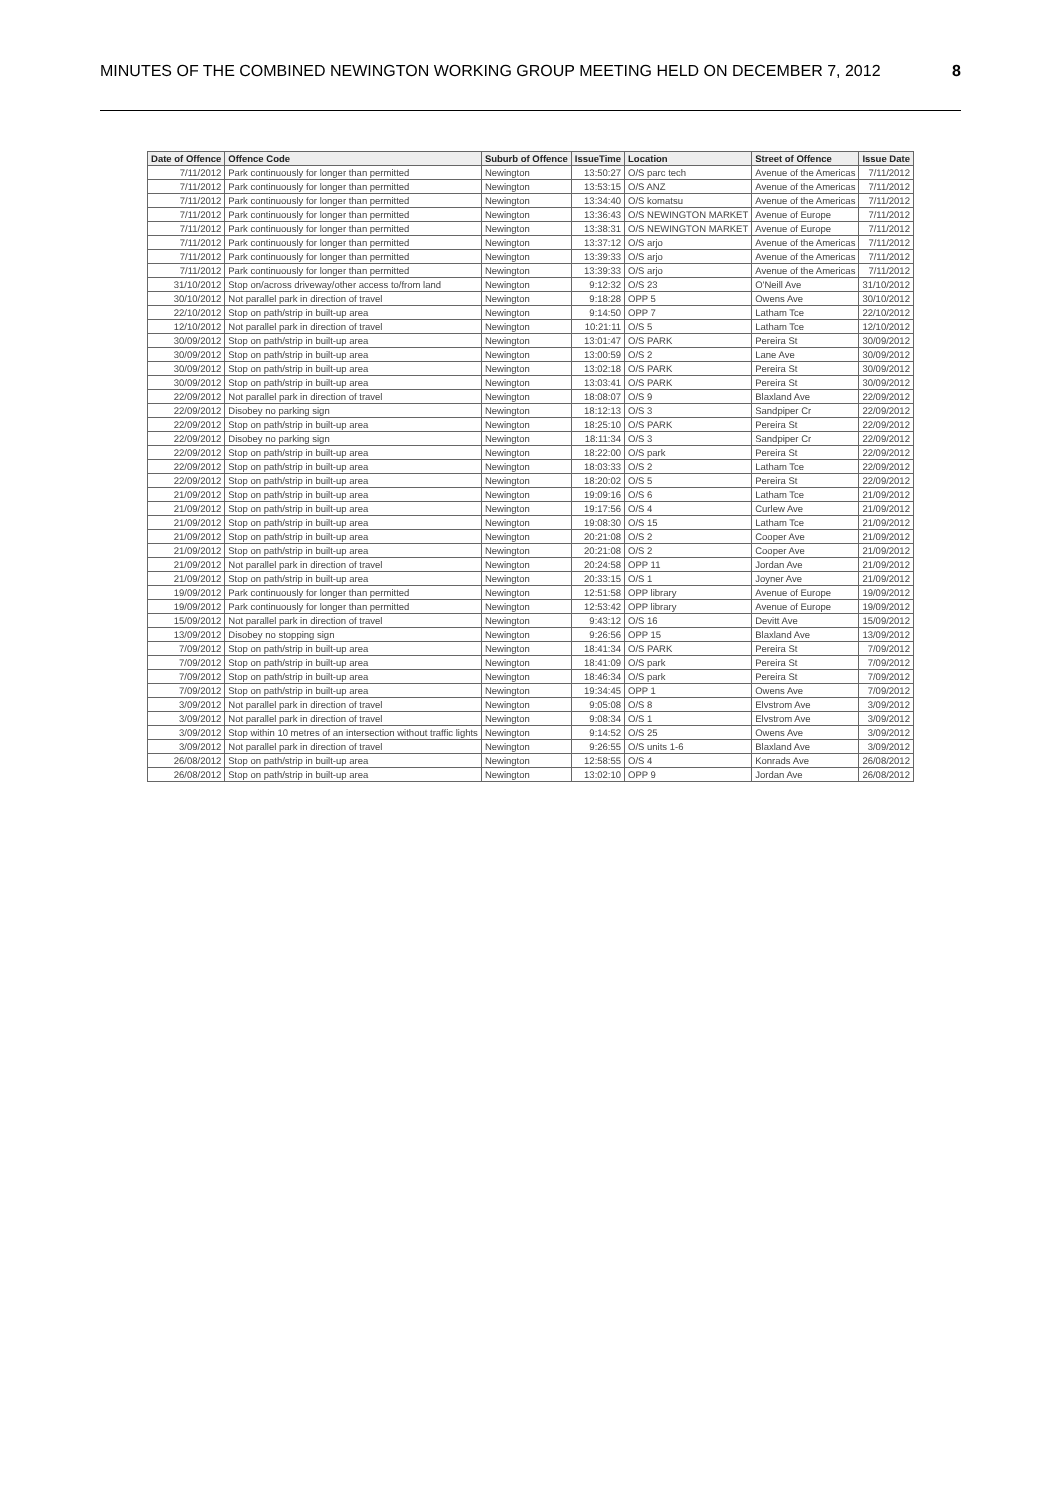MINUTES OF THE COMBINED NEWINGTON WORKING GROUP MEETING HELD ON DECEMBER 7, 2012 8
| Date of Offence | Offence Code | Suburb of Offence | IssueTime | Location | Street of Offence | Issue Date |
| --- | --- | --- | --- | --- | --- | --- |
| 7/11/2012 | Park continuously for longer than permitted | Newington | 13:50:27 | O/S parc tech | Avenue of the Americas | 7/11/2012 |
| 7/11/2012 | Park continuously for longer than permitted | Newington | 13:53:15 | O/S ANZ | Avenue of the Americas | 7/11/2012 |
| 7/11/2012 | Park continuously for longer than permitted | Newington | 13:34:40 | O/S komatsu | Avenue of the Americas | 7/11/2012 |
| 7/11/2012 | Park continuously for longer than permitted | Newington | 13:36:43 | O/S NEWINGTON MARKET | Avenue of Europe | 7/11/2012 |
| 7/11/2012 | Park continuously for longer than permitted | Newington | 13:38:31 | O/S NEWINGTON MARKET | Avenue of Europe | 7/11/2012 |
| 7/11/2012 | Park continuously for longer than permitted | Newington | 13:37:12 | O/S arjo | Avenue of the Americas | 7/11/2012 |
| 7/11/2012 | Park continuously for longer than permitted | Newington | 13:39:33 | O/S arjo | Avenue of the Americas | 7/11/2012 |
| 7/11/2012 | Park continuously for longer than permitted | Newington | 13:39:33 | O/S arjo | Avenue of the Americas | 7/11/2012 |
| 31/10/2012 | Stop on/across driveway/other access to/from land | Newington | 9:12:32 | O/S 23 | O'Neill Ave | 31/10/2012 |
| 30/10/2012 | Not parallel park in direction of travel | Newington | 9:18:28 | OPP 5 | Owens Ave | 30/10/2012 |
| 22/10/2012 | Stop on path/strip in built-up area | Newington | 9:14:50 | OPP 7 | Latham Tce | 22/10/2012 |
| 12/10/2012 | Not parallel park in direction of travel | Newington | 10:21:11 | O/S 5 | Latham Tce | 12/10/2012 |
| 30/09/2012 | Stop on path/strip in built-up area | Newington | 13:01:47 | O/S PARK | Pereira St | 30/09/2012 |
| 30/09/2012 | Stop on path/strip in built-up area | Newington | 13:00:59 | O/S 2 | Lane Ave | 30/09/2012 |
| 30/09/2012 | Stop on path/strip in built-up area | Newington | 13:02:18 | O/S PARK | Pereira St | 30/09/2012 |
| 30/09/2012 | Stop on path/strip in built-up area | Newington | 13:03:41 | O/S PARK | Pereira St | 30/09/2012 |
| 22/09/2012 | Not parallel park in direction of travel | Newington | 18:08:07 | O/S 9 | Blaxland Ave | 22/09/2012 |
| 22/09/2012 | Disobey no parking sign | Newington | 18:12:13 | O/S 3 | Sandpiper Cr | 22/09/2012 |
| 22/09/2012 | Stop on path/strip in built-up area | Newington | 18:25:10 | O/S PARK | Pereira St | 22/09/2012 |
| 22/09/2012 | Disobey no parking sign | Newington | 18:11:34 | O/S 3 | Sandpiper Cr | 22/09/2012 |
| 22/09/2012 | Stop on path/strip in built-up area | Newington | 18:22:00 | O/S park | Pereira St | 22/09/2012 |
| 22/09/2012 | Stop on path/strip in built-up area | Newington | 18:03:33 | O/S 2 | Latham Tce | 22/09/2012 |
| 22/09/2012 | Stop on path/strip in built-up area | Newington | 18:20:02 | O/S 5 | Pereira St | 22/09/2012 |
| 21/09/2012 | Stop on path/strip in built-up area | Newington | 19:09:16 | O/S 6 | Latham Tce | 21/09/2012 |
| 21/09/2012 | Stop on path/strip in built-up area | Newington | 19:17:56 | O/S 4 | Curlew Ave | 21/09/2012 |
| 21/09/2012 | Stop on path/strip in built-up area | Newington | 19:08:30 | O/S 15 | Latham Tce | 21/09/2012 |
| 21/09/2012 | Stop on path/strip in built-up area | Newington | 20:21:08 | O/S 2 | Cooper Ave | 21/09/2012 |
| 21/09/2012 | Stop on path/strip in built-up area | Newington | 20:21:08 | O/S 2 | Cooper Ave | 21/09/2012 |
| 21/09/2012 | Not parallel park in direction of travel | Newington | 20:24:58 | OPP 11 | Jordan Ave | 21/09/2012 |
| 21/09/2012 | Stop on path/strip in built-up area | Newington | 20:33:15 | O/S 1 | Joyner Ave | 21/09/2012 |
| 19/09/2012 | Park continuously for longer than permitted | Newington | 12:51:58 | OPP library | Avenue of Europe | 19/09/2012 |
| 19/09/2012 | Park continuously for longer than permitted | Newington | 12:53:42 | OPP library | Avenue of Europe | 19/09/2012 |
| 15/09/2012 | Not parallel park in direction of travel | Newington | 9:43:12 | O/S 16 | Devitt Ave | 15/09/2012 |
| 13/09/2012 | Disobey no stopping sign | Newington | 9:26:56 | OPP 15 | Blaxland Ave | 13/09/2012 |
| 7/09/2012 | Stop on path/strip in built-up area | Newington | 18:41:34 | O/S PARK | Pereira St | 7/09/2012 |
| 7/09/2012 | Stop on path/strip in built-up area | Newington | 18:41:09 | O/S park | Pereira St | 7/09/2012 |
| 7/09/2012 | Stop on path/strip in built-up area | Newington | 18:46:34 | O/S park | Pereira St | 7/09/2012 |
| 7/09/2012 | Stop on path/strip in built-up area | Newington | 19:34:45 | OPP 1 | Owens Ave | 7/09/2012 |
| 3/09/2012 | Not parallel park in direction of travel | Newington | 9:05:08 | O/S 8 | Elvstrom Ave | 3/09/2012 |
| 3/09/2012 | Not parallel park in direction of travel | Newington | 9:08:34 | O/S 1 | Elvstrom Ave | 3/09/2012 |
| 3/09/2012 | Stop within 10 metres of an intersection without traffic lights | Newington | 9:14:52 | O/S 25 | Owens Ave | 3/09/2012 |
| 3/09/2012 | Not parallel park in direction of travel | Newington | 9:26:55 | O/S units 1-6 | Blaxland Ave | 3/09/2012 |
| 26/08/2012 | Stop on path/strip in built-up area | Newington | 12:58:55 | O/S 4 | Konrads Ave | 26/08/2012 |
| 26/08/2012 | Stop on path/strip in built-up area | Newington | 13:02:10 | OPP 9 | Jordan Ave | 26/08/2012 |